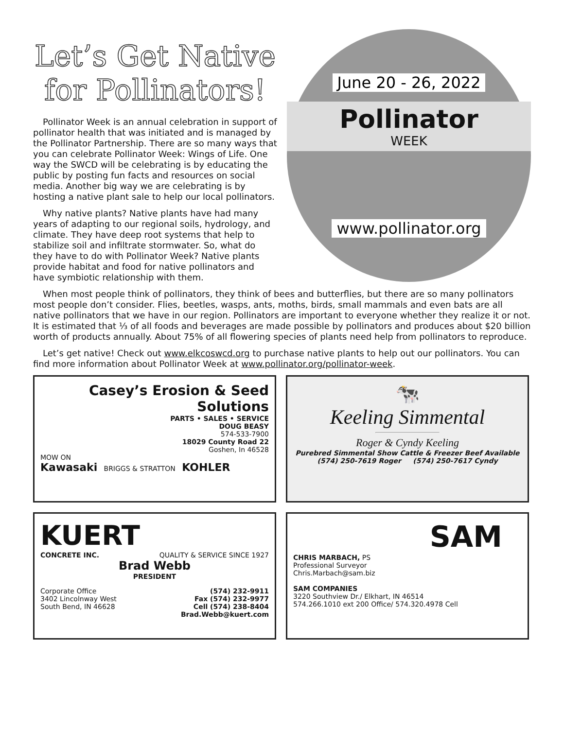Let’s Get Native for Pollinators!
Pollinator Week is an annual celebration in support of pollinator health that was initiated and is managed by the Pollinator Partnership. There are so many ways that you can celebrate Pollinator Week: Wings of Life. One way the SWCD will be celebrating is by educating the public by posting fun facts and resources on social media. Another big way we are celebrating is by hosting a native plant sale to help our local pollinators.
Why native plants? Native plants have had many years of adapting to our regional soils, hydrology, and climate. They have deep root systems that help to stabilize soil and infiltrate stormwater. So, what do they have to do with Pollinator Week? Native plants provide habitat and food for native pollinators and have symbiotic relationship with them.
June 20 - 26, 2022
Pollinator
WEEK
www.pollinator.org
When most people think of pollinators, they think of bees and butterflies, but there are so many pollinators most people don’t consider. Flies, beetles, wasps, ants, moths, birds, small mammals and even bats are all native pollinators that we have in our region. Pollinators are important to everyone whether they realize it or not. It is estimated that ⅓ of all foods and beverages are made possible by pollinators and produces about $20 billion worth of products annually. About 75% of all flowering species of plants need help from pollinators to reproduce.
Let’s get native! Check out www.elkcoswcd.org to purchase native plants to help out our pollinators. You can find more information about Pollinator Week at www.pollinator.org/pollinator-week.
Casey’s Erosion & Seed Solutions
PARTS • SALES • SERVICE
DOUG BEASY
574-533-7900
18029 County Road 22
Goshen, In 46528
MOW ON
Kawasaki BRIGGS & STRATTON KOHLER
🐄
Keeling Simmental
Roger & Cyndy Keeling
Purebred Simmental Show Cattle & Freezer Beef Available
(574) 250-7619 Roger (574) 250-7617 Cyndy
KUERT
CONCRETE INC. QUALITY & SERVICE SINCE 1927
Brad Webb
PRESIDENT
Corporate Office
3402 Lincolnway West
South Bend, IN 46628
(574) 232-9911
Fax (574) 232-9977
Cell (574) 238-8404
Brad.Webb@kuert.com
SAM
CHRIS MARBACH, PS
Professional Surveyor
Chris.Marbach@sam.biz
SAM COMPANIES
3220 Southview Dr./ Elkhart, IN 46514
574.266.1010 ext 200 Office/ 574.320.4978 Cell